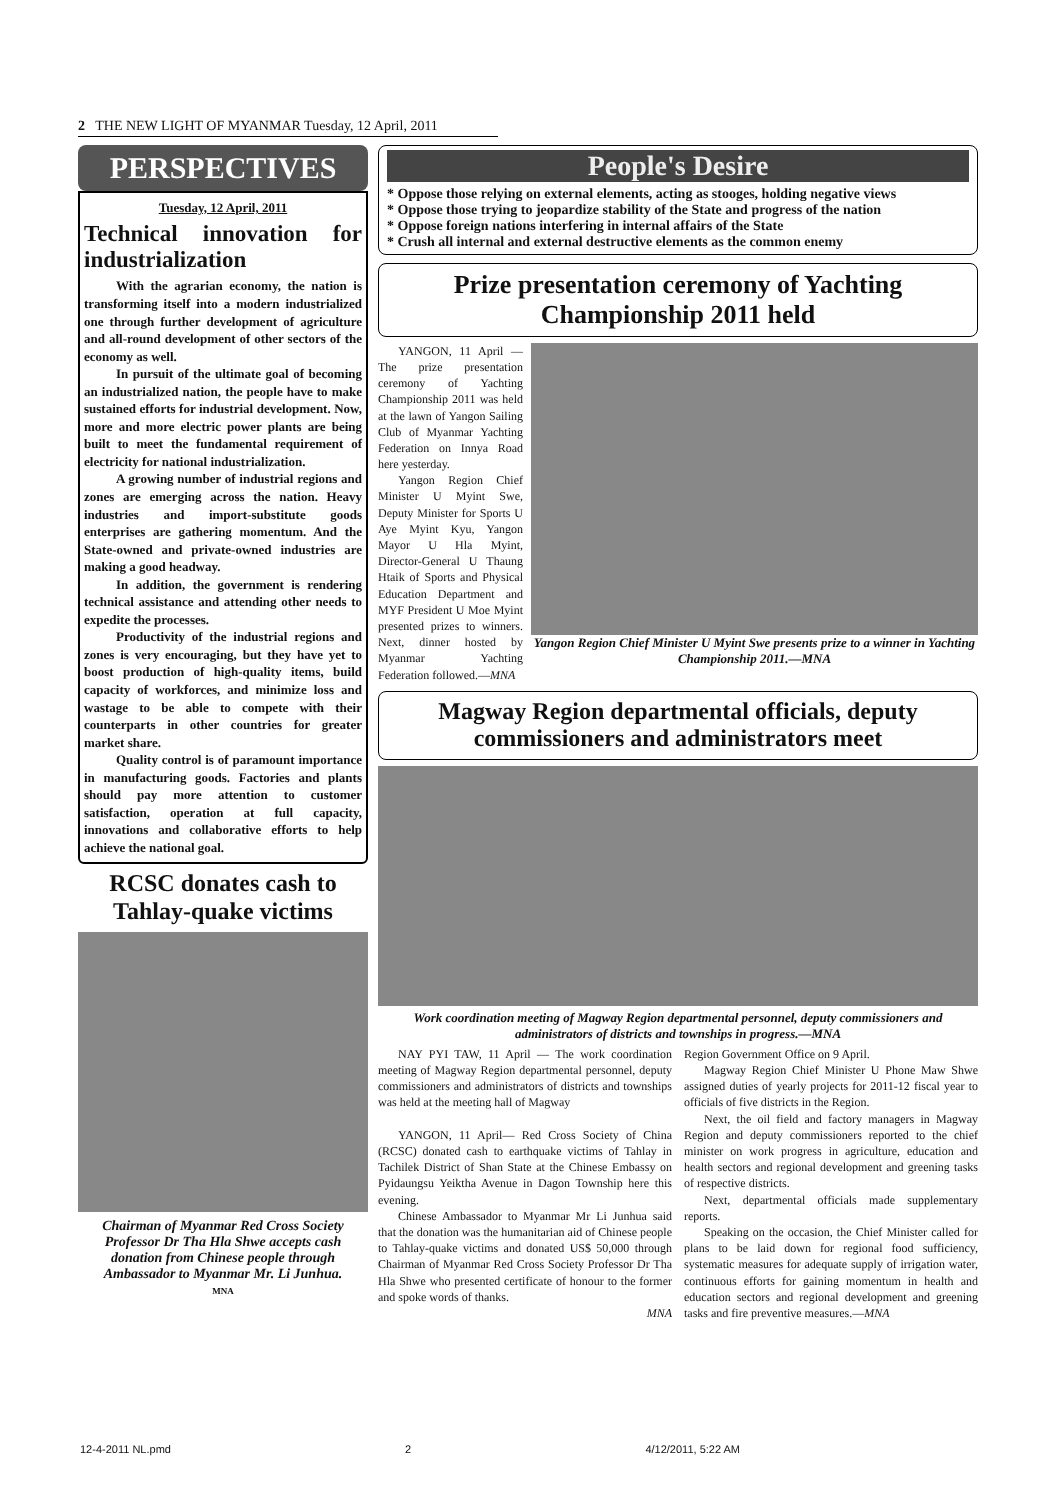2 THE NEW LIGHT OF MYANMAR Tuesday, 12 April, 2011
PERSPECTIVES
Tuesday, 12 April, 2011
Technical innovation for industrialization
With the agrarian economy, the nation is transforming itself into a modern industrialized one through further development of agriculture and all-round development of other sectors of the economy as well.
In pursuit of the ultimate goal of becoming an industrialized nation, the people have to make sustained efforts for industrial development. Now, more and more electric power plants are being built to meet the fundamental requirement of electricity for national industrialization.
A growing number of industrial regions and zones are emerging across the nation. Heavy industries and import-substitute goods enterprises are gathering momentum. And the State-owned and private-owned industries are making a good headway.
In addition, the government is rendering technical assistance and attending other needs to expedite the processes.
Productivity of the industrial regions and zones is very encouraging, but they have yet to boost production of high-quality items, build capacity of workforces, and minimize loss and wastage to be able to compete with their counterparts in other countries for greater market share.
Quality control is of paramount importance in manufacturing goods. Factories and plants should pay more attention to customer satisfaction, operation at full capacity, innovations and collaborative efforts to help achieve the national goal.
RCSC donates cash to Tahlay-quake victims
Chairman of Myanmar Red Cross Society Professor Dr Tha Hla Shwe accepts cash donation from Chinese people through Ambassador to Myanmar Mr. Li Junhua.
MNA
People's Desire
* Oppose those relying on external elements, acting as stooges, holding negative views
* Oppose those trying to jeopardize stability of the State and progress of the nation
* Oppose foreign nations interfering in internal affairs of the State
* Crush all internal and external destructive elements as the common enemy
Prize presentation ceremony of Yachting Championship 2011 held
YANGON, 11 April — The prize presentation ceremony of Yachting Championship 2011 was held at the lawn of Yangon Sailing Club of Myanmar Yachting Federation on Innya Road here yesterday.
Yangon Region Chief Minister U Myint Swe, Deputy Minister for Sports U Aye Myint Kyu, Yangon Mayor U Hla Myint, Director-General U Thaung Htaik of Sports and Physical Education Department and MYF President U Moe Myint presented prizes to winners. Next, dinner hosted by Myanmar Yachting Federation followed.—MNA
Yangon Region Chief Minister U Myint Swe presents prize to a winner in Yachting Championship 2011.—MNA
Magway Region departmental officials, deputy commissioners and administrators meet
Work coordination meeting of Magway Region departmental personnel, deputy commissioners and administrators of districts and townships in progress.—MNA
NAY PYI TAW, 11 April — The work coordination meeting of Magway Region departmental personnel, deputy commissioners and administrators of districts and townships was held at the meeting hall of Magway
YANGON, 11 April— Red Cross Society of China (RCSC) donated cash to earthquake victims of Tahlay in Tachilek District of Shan State at the Chinese Embassy on Pyidaungsu Yeiktha Avenue in Dagon Township here this evening.
Chinese Ambassador to Myanmar Mr Li Junhua said that the donation was the humanitarian aid of Chinese people to Tahlay-quake victims and donated US$ 50,000 through Chairman of Myanmar Red Cross Society Professor Dr Tha Hla Shwe who presented certificate of honour to the former and spoke words of thanks.
MNA
Region Government Office on 9 April.
Magway Region Chief Minister U Phone Maw Shwe assigned duties of yearly projects for 2011-12 fiscal year to officials of five districts in the Region.
Next, the oil field and factory managers in Magway Region and deputy commissioners reported to the chief minister on work progress in agriculture, education and health sectors and regional development and greening tasks of respective districts.
Next, departmental officials made supplementary reports.
Speaking on the occasion, the Chief Minister called for plans to be laid down for regional food sufficiency, systematic measures for adequate supply of irrigation water, continuous efforts for gaining momentum in health and education sectors and regional development and greening tasks and fire preventive measures.—MNA
12-4-2011 NL.pmd 2 4/12/2011, 5:22 AM